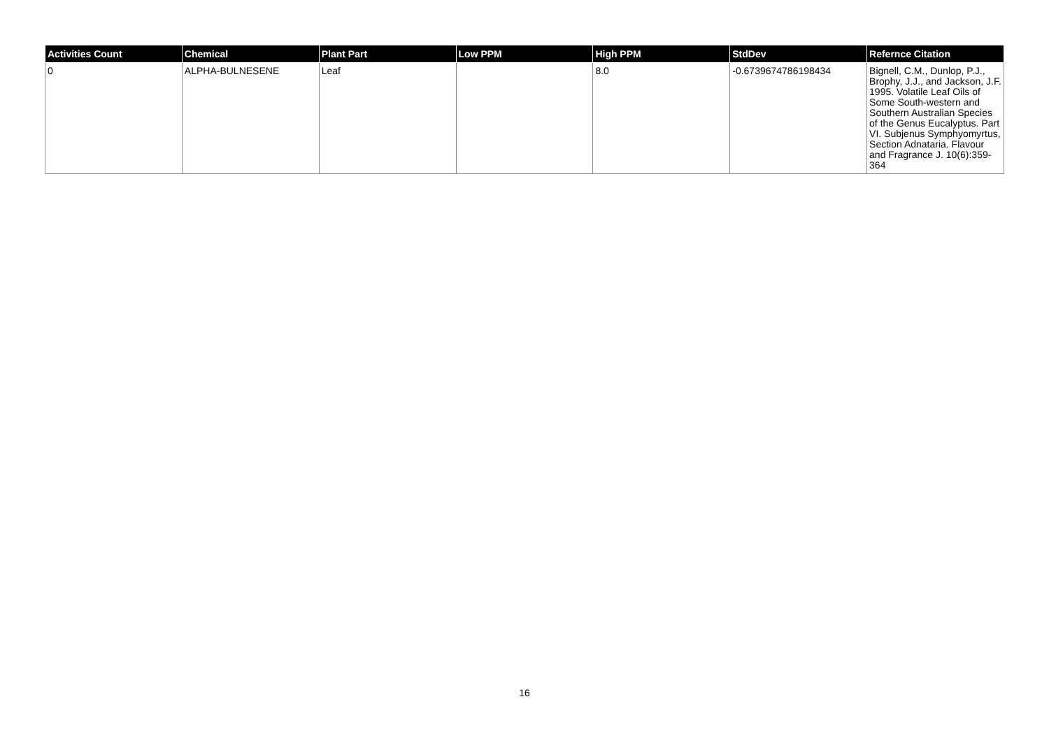| Activities Count | Chemical | Plant Part | Low PPM | High PPM | StdDev | Refernce Citation |
| --- | --- | --- | --- | --- | --- | --- |
| 0 | ALPHA-BULNESENE | Leaf | | 8.0 | -0.6739674786198434 | Bignell, C.M., Dunlop, P.J., Brophy, J.J., and Jackson, J.F. 1995. Volatile Leaf Oils of Some South-western and Southern Australian Species of the Genus Eucalyptus. Part VI. Subjenus Symphyomyrtus, Section Adnataria. Flavour and Fragrance J. 10(6):359-364 |
16